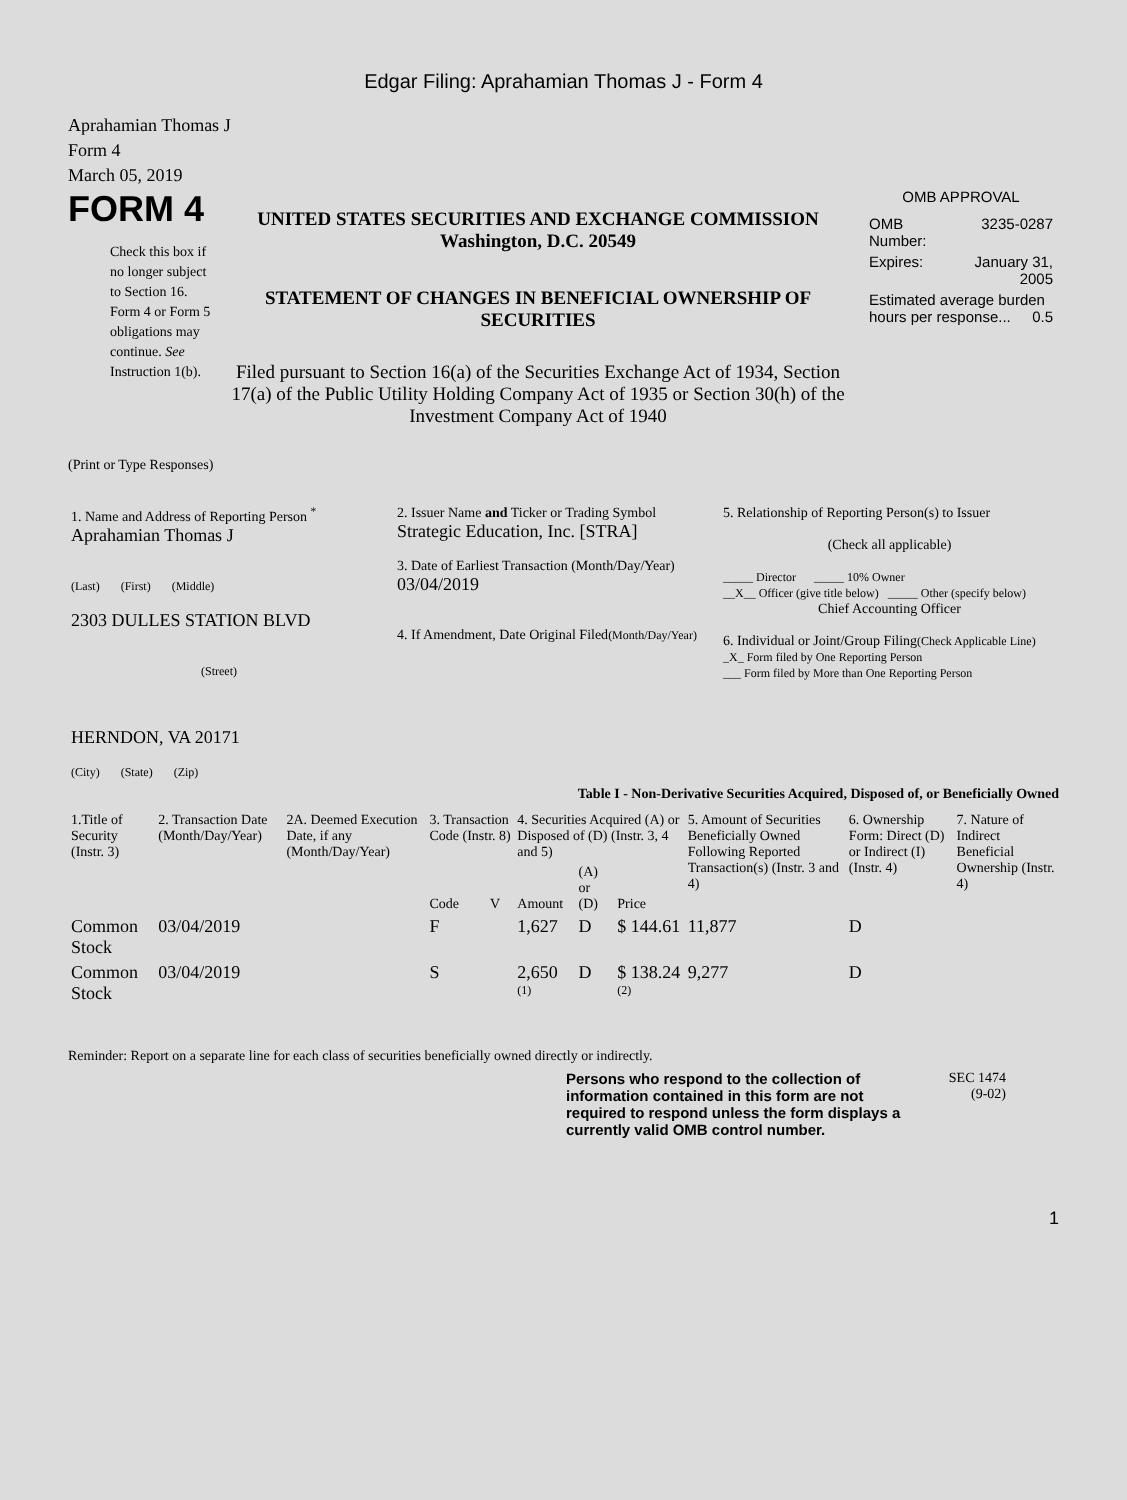Edgar Filing: Aprahamian Thomas J - Form 4
Aprahamian Thomas J
Form 4
March 05, 2019
FORM 4
Check this box if no longer subject to Section 16. Form 4 or Form 5 obligations may continue. See Instruction 1(b).
UNITED STATES SECURITIES AND EXCHANGE COMMISSION
Washington, D.C. 20549
STATEMENT OF CHANGES IN BENEFICIAL OWNERSHIP OF SECURITIES
Filed pursuant to Section 16(a) of the Securities Exchange Act of 1934, Section 17(a) of the Public Utility Holding Company Act of 1935 or Section 30(h) of the Investment Company Act of 1940
OMB APPROVAL
| OMB Number: | 3235-0287 |
| Expires: | January 31, 2005 |
| Estimated average burden hours per response... 0.5 | |
(Print or Type Responses)
| 1. Name and Address of Reporting Person <sup>*</sup> Aprahamian Thomas J (Last) (First) (Middle) 2303 DULLES STATION BLVD (Street) HERNDON, VA 20171 (City) (State) (Zip) | 2. Issuer Name and Ticker or Trading Symbol Strategic Education, Inc. [STRA] 3. Date of Earliest Transaction (Month/Day/Year) 03/04/2019 4. If Amendment, Date Original Filed (Month/Day/Year) | 5. Relationship of Reporting Person(s) to Issuer (Check all applicable) _____ Director _____ 10% Owner __X__ Officer (give title below) _____ Other (specify below) Chief Accounting Officer 6. Individual or Joint/Group Filing (Check Applicable Line) _X_ Form filed by One Reporting Person ___ Form filed by More than One Reporting Person |
Table I - Non-Derivative Securities Acquired, Disposed of, or Beneficially Owned
| 1.Title of Security (Instr. 3) | 2. Transaction Date (Month/Day/Year) | 2A. Deemed Execution Date, if any (Month/Day/Year) | 3. Transaction Code (Instr. 8) | | 4. Securities Acquired (A) or Disposed of (D) (Instr. 3, 4 and 5) | | | 5. Amount of Securities Beneficially Owned Following Reported Transaction(s) (Instr. 3 and 4) | 6. Ownership Form: Direct (D) or Indirect (I) (Instr. 4) | 7. Nature of Indirect Beneficial Ownership (Instr. 4) |
| --- | --- | --- | --- | --- | --- | --- | --- | --- | --- | --- |
| | | | Code | V | Amount | (A) or (D) | Price | | | |
| Common Stock | 03/04/2019 | | F | | 1,627 | D | $ 144.61 | 11,877 | D | |
| Common Stock | 03/04/2019 | | S | | 2,650 <sup>(1)</sup> | D | $ 138.24 <sup>(2)</sup> | 9,277 | D | |
Reminder: Report on a separate line for each class of securities beneficially owned directly or indirectly.
Persons who respond to the collection of information contained in this form are not required to respond unless the form displays a currently valid OMB control number.
SEC 1474
(9-02)
1